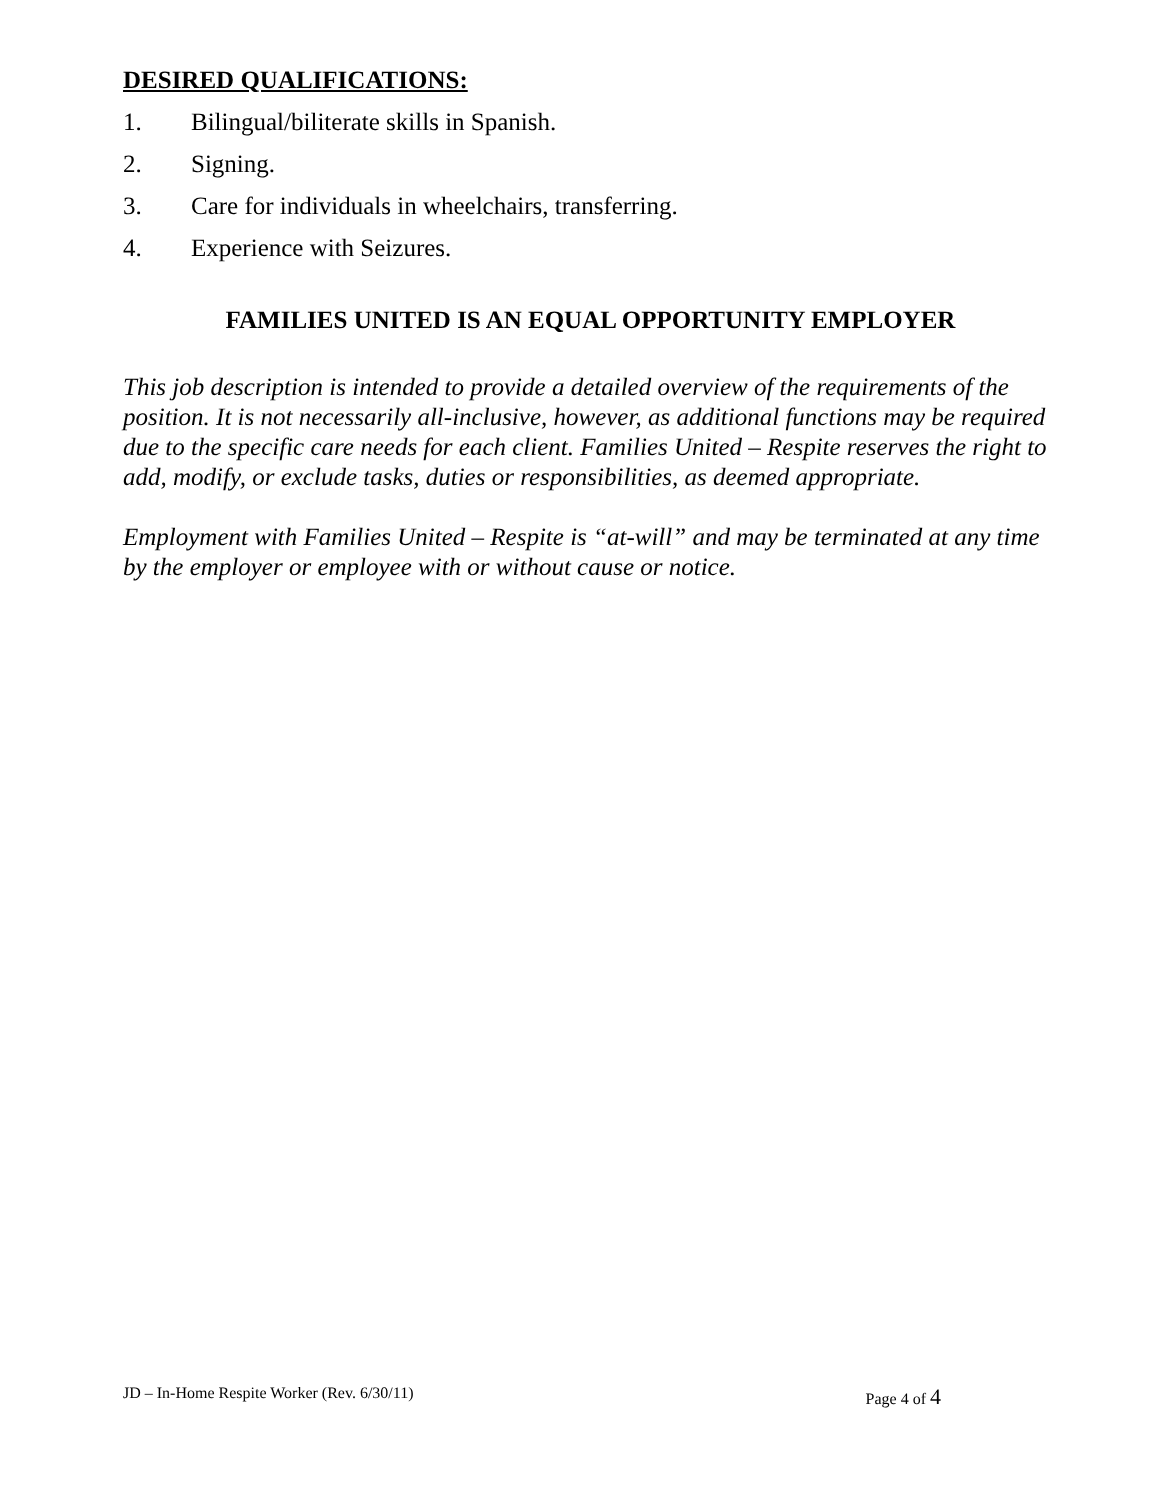DESIRED QUALIFICATIONS:
1. Bilingual/biliterate skills in Spanish.
2. Signing.
3. Care for individuals in wheelchairs, transferring.
4. Experience with Seizures.
FAMILIES UNITED IS AN EQUAL OPPORTUNITY EMPLOYER
This job description is intended to provide a detailed overview of the requirements of the position. It is not necessarily all-inclusive, however, as additional functions may be required due to the specific care needs for each client. Families United – Respite reserves the right to add, modify, or exclude tasks, duties or responsibilities, as deemed appropriate.
Employment with Families United – Respite is “at-will” and may be terminated at any time by the employer or employee with or without cause or notice.
JD – In-Home Respite Worker (Rev. 6/30/11)
Page 4 of 4